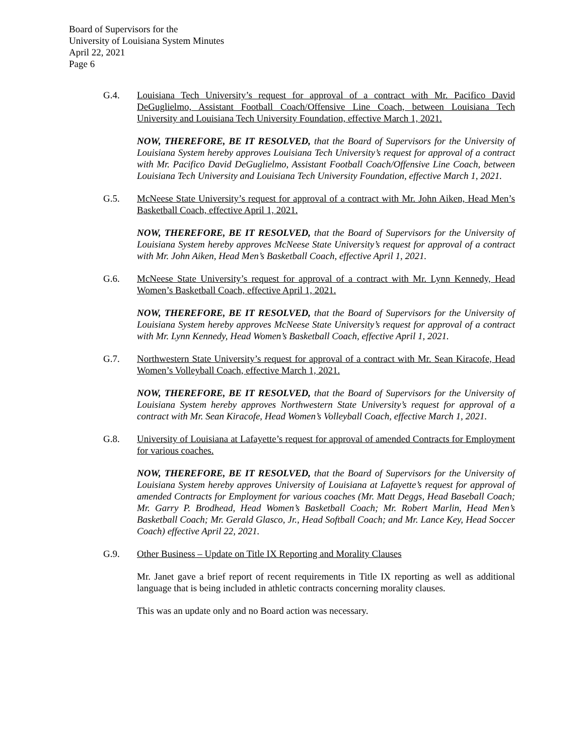Board of Supervisors for the
University of Louisiana System Minutes
April 22, 2021
Page 6
G.4. Louisiana Tech University’s request for approval of a contract with Mr. Pacifico David DeGuglielmo, Assistant Football Coach/Offensive Line Coach, between Louisiana Tech University and Louisiana Tech University Foundation, effective March 1, 2021.
NOW, THEREFORE, BE IT RESOLVED, that the Board of Supervisors for the University of Louisiana System hereby approves Louisiana Tech University’s request for approval of a contract with Mr. Pacifico David DeGuglielmo, Assistant Football Coach/Offensive Line Coach, between Louisiana Tech University and Louisiana Tech University Foundation, effective March 1, 2021.
G.5. McNeese State University’s request for approval of a contract with Mr. John Aiken, Head Men’s Basketball Coach, effective April 1, 2021.
NOW, THEREFORE, BE IT RESOLVED, that the Board of Supervisors for the University of Louisiana System hereby approves McNeese State University’s request for approval of a contract with Mr. John Aiken, Head Men’s Basketball Coach, effective April 1, 2021.
G.6. McNeese State University’s request for approval of a contract with Mr. Lynn Kennedy, Head Women’s Basketball Coach, effective April 1, 2021.
NOW, THEREFORE, BE IT RESOLVED, that the Board of Supervisors for the University of Louisiana System hereby approves McNeese State University’s request for approval of a contract with Mr. Lynn Kennedy, Head Women’s Basketball Coach, effective April 1, 2021.
G.7. Northwestern State University’s request for approval of a contract with Mr. Sean Kiracofe, Head Women’s Volleyball Coach, effective March 1, 2021.
NOW, THEREFORE, BE IT RESOLVED, that the Board of Supervisors for the University of Louisiana System hereby approves Northwestern State University’s request for approval of a contract with Mr. Sean Kiracofe, Head Women’s Volleyball Coach, effective March 1, 2021.
G.8. University of Louisiana at Lafayette’s request for approval of amended Contracts for Employment for various coaches.
NOW, THEREFORE, BE IT RESOLVED, that the Board of Supervisors for the University of Louisiana System hereby approves University of Louisiana at Lafayette’s request for approval of amended Contracts for Employment for various coaches (Mr. Matt Deggs, Head Baseball Coach; Mr. Garry P. Brodhead, Head Women’s Basketball Coach; Mr. Robert Marlin, Head Men’s Basketball Coach; Mr. Gerald Glasco, Jr., Head Softball Coach; and Mr. Lance Key, Head Soccer Coach) effective April 22, 2021.
G.9. Other Business – Update on Title IX Reporting and Morality Clauses
Mr. Janet gave a brief report of recent requirements in Title IX reporting as well as additional language that is being included in athletic contracts concerning morality clauses.
This was an update only and no Board action was necessary.